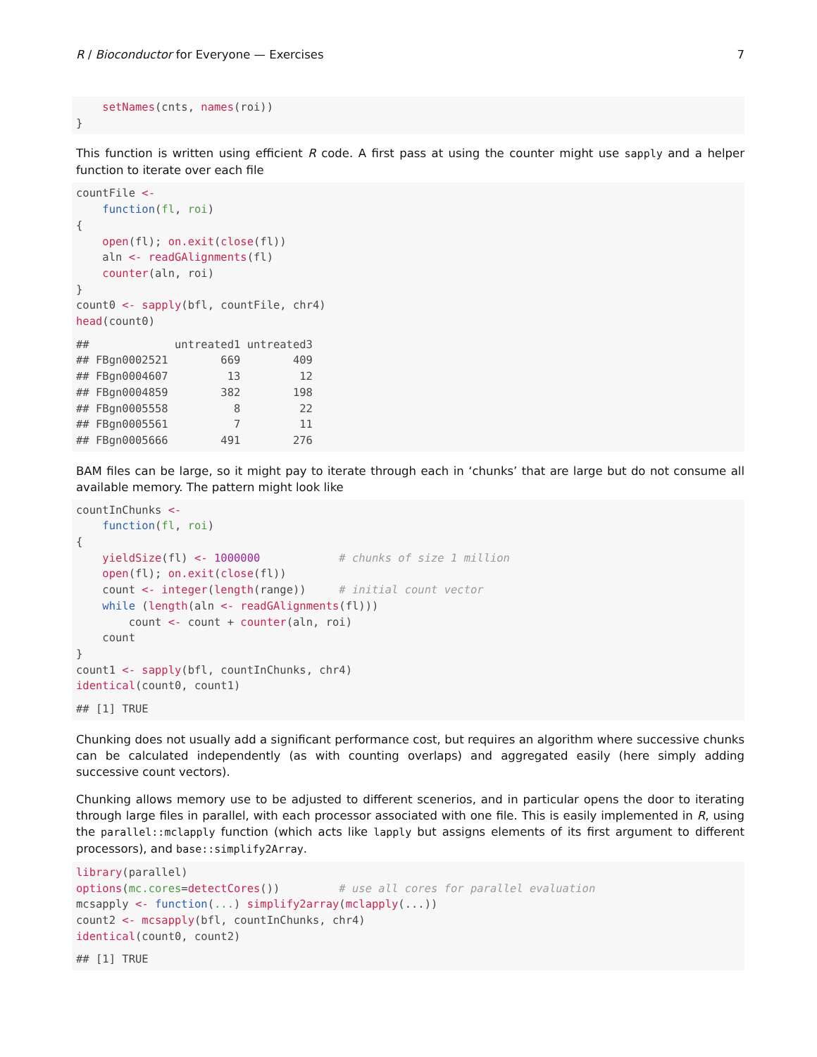R / Bioconductor for Everyone — Exercises 7
    setNames(cnts, names(roi))
}
This function is written using efficient R code. A first pass at using the counter might use sapply and a helper function to iterate over each file
countFile <-
    function(fl, roi)
{
    open(fl); on.exit(close(fl))
    aln <- readGAlignments(fl)
    counter(aln, roi)
}
count0 <- sapply(bfl, countFile, chr4)
head(count0)
##             untreated1 untreated3
## FBgn0002521        669        409
## FBgn0004607         13         12
## FBgn0004859        382        198
## FBgn0005558          8         22
## FBgn0005561          7         11
## FBgn0005666        491        276
BAM files can be large, so it might pay to iterate through each in ‘chunks’ that are large but do not consume all available memory. The pattern might look like
countInChunks <-
    function(fl, roi)
{
    yieldSize(fl) <- 1000000            # chunks of size 1 million
    open(fl); on.exit(close(fl))
    count <- integer(length(range))     # initial count vector
    while (length(aln <- readGAlignments(fl)))
        count <- count + counter(aln, roi)
    count
}
count1 <- sapply(bfl, countInChunks, chr4)
identical(count0, count1)
## [1] TRUE
Chunking does not usually add a significant performance cost, but requires an algorithm where successive chunks can be calculated independently (as with counting overlaps) and aggregated easily (here simply adding successive count vectors).
Chunking allows memory use to be adjusted to different scenerios, and in particular opens the door to iterating through large files in parallel, with each processor associated with one file. This is easily implemented in R, using the parallel::mclapply function (which acts like lapply but assigns elements of its first argument to different processors), and base::simplify2Array.
library(parallel)
options(mc.cores=detectCores())         # use all cores for parallel evaluation
mcsapply <- function(...) simplify2array(mclapply(...))
count2 <- mcsapply(bfl, countInChunks, chr4)
identical(count0, count2)
## [1] TRUE